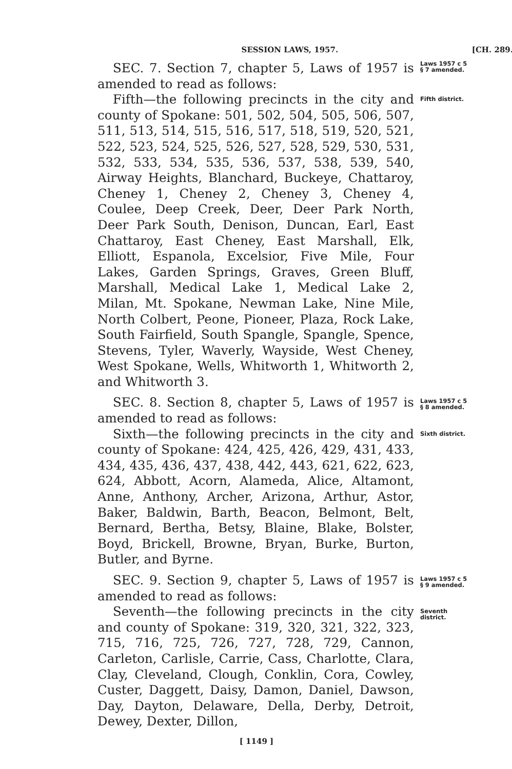SESSION LAWS, 1957. [CH. 289.
SEC. 7. Section 7, chapter 5, Laws of 1957 is amended to read as follows:
Laws 1957 c 5
§ 7 amended.
Fifth—the following precincts in the city and county of Spokane: 501, 502, 504, 505, 506, 507, 511, 513, 514, 515, 516, 517, 518, 519, 520, 521, 522, 523, 524, 525, 526, 527, 528, 529, 530, 531, 532, 533, 534, 535, 536, 537, 538, 539, 540, Airway Heights, Blanchard, Buckeye, Chattaroy, Cheney 1, Cheney 2, Cheney 3, Cheney 4, Coulee, Deep Creek, Deer, Deer Park North, Deer Park South, Denison, Duncan, Earl, East Chattaroy, East Cheney, East Marshall, Elk, Elliott, Espanola, Excelsior, Five Mile, Four Lakes, Garden Springs, Graves, Green Bluff, Marshall, Medical Lake 1, Medical Lake 2, Milan, Mt. Spokane, Newman Lake, Nine Mile, North Colbert, Peone, Pioneer, Plaza, Rock Lake, South Fairfield, South Spangle, Spangle, Spence, Stevens, Tyler, Waverly, Wayside, West Cheney, West Spokane, Wells, Whitworth 1, Whitworth 2, and Whitworth 3.
Fifth district.
SEC. 8. Section 8, chapter 5, Laws of 1957 is amended to read as follows:
Laws 1957 c 5
§ 8 amended.
Sixth—the following precincts in the city and county of Spokane: 424, 425, 426, 429, 431, 433, 434, 435, 436, 437, 438, 442, 443, 621, 622, 623, 624, Abbott, Acorn, Alameda, Alice, Altamont, Anne, Anthony, Archer, Arizona, Arthur, Astor, Baker, Baldwin, Barth, Beacon, Belmont, Belt, Bernard, Bertha, Betsy, Blaine, Blake, Bolster, Boyd, Brickell, Browne, Bryan, Burke, Burton, Butler, and Byrne.
Sixth district.
SEC. 9. Section 9, chapter 5, Laws of 1957 is amended to read as follows:
Laws 1957 c 5
§ 9 amended.
Seventh—the following precincts in the city and county of Spokane: 319, 320, 321, 322, 323, 715, 716, 725, 726, 727, 728, 729, Cannon, Carleton, Carlisle, Carrie, Cass, Charlotte, Clara, Clay, Cleveland, Clough, Conklin, Cora, Cowley, Custer, Daggett, Daisy, Damon, Daniel, Dawson, Day, Dayton, Delaware, Della, Derby, Detroit, Dewey, Dexter, Dillon,
Seventh
district.
[ 1149 ]